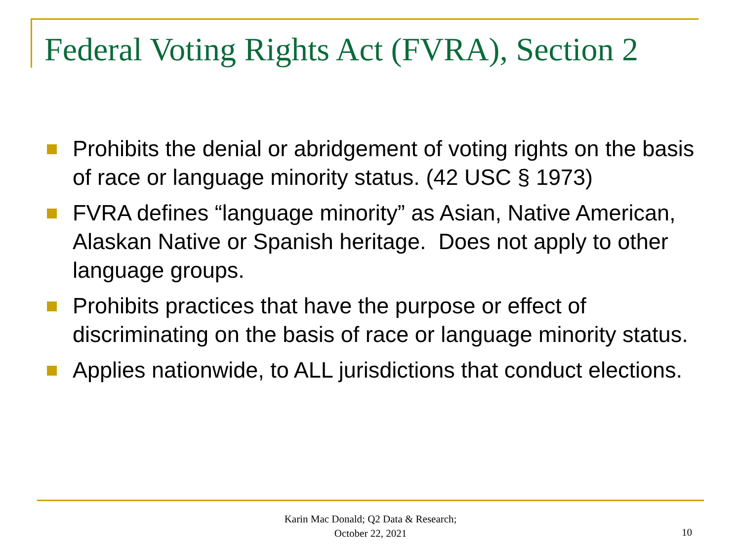Federal Voting Rights Act (FVRA), Section 2
Prohibits the denial or abridgement of voting rights on the basis of race or language minority status. (42 USC § 1973)
FVRA defines “language minority” as Asian, Native American, Alaskan Native or Spanish heritage. Does not apply to other language groups.
Prohibits practices that have the purpose or effect of discriminating on the basis of race or language minority status.
Applies nationwide, to ALL jurisdictions that conduct elections.
Karin Mac Donald; Q2 Data & Research;
October 22, 2021
10